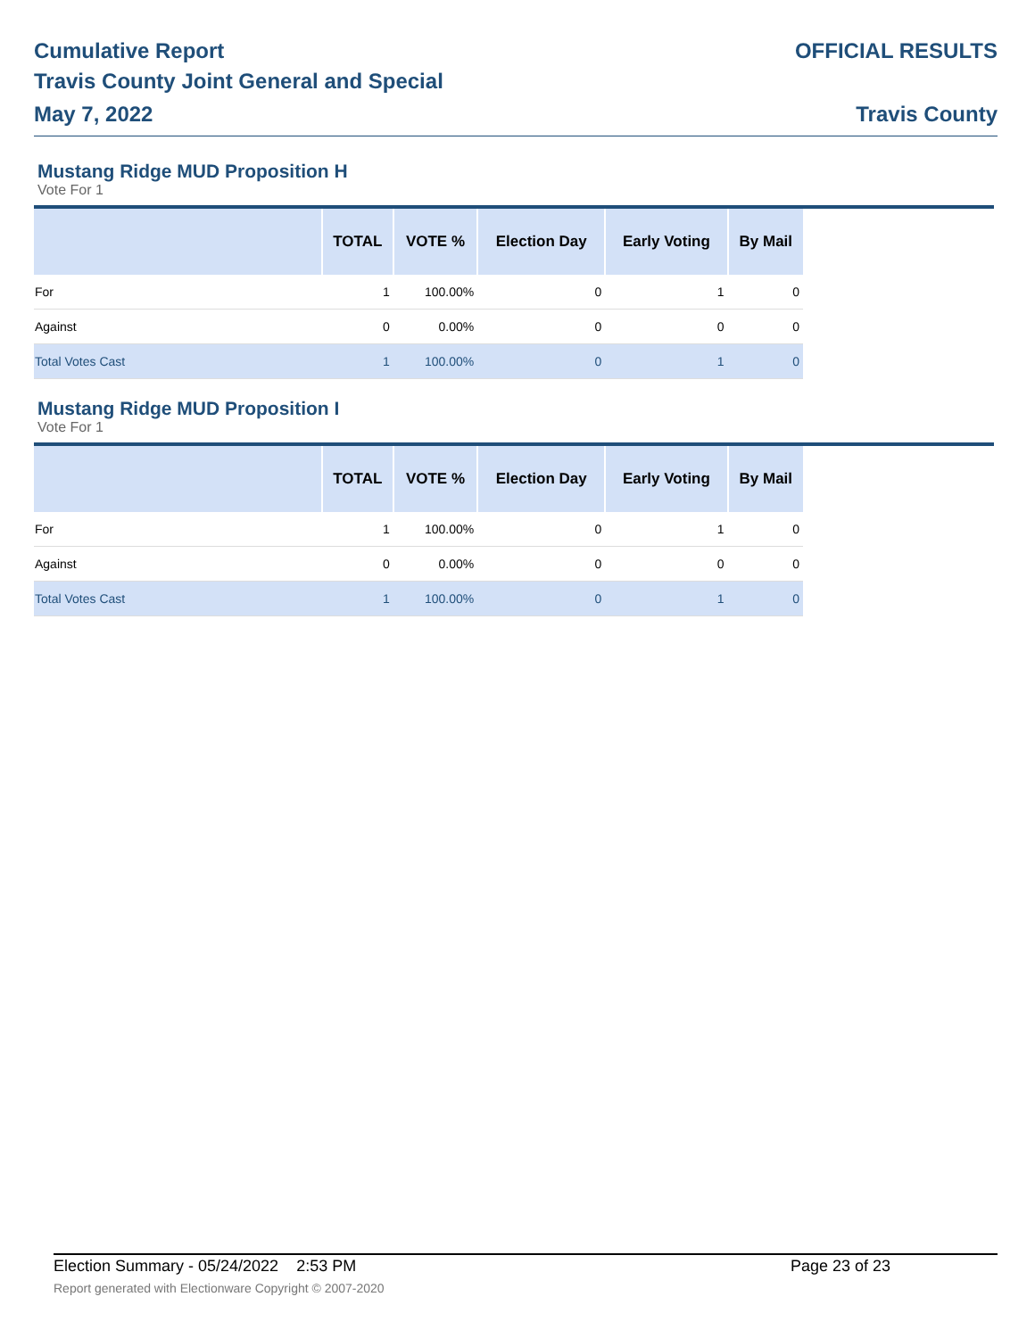Cumulative Report
Travis County Joint General and Special
May 7, 2022
OFFICIAL RESULTS
Travis County
Mustang Ridge MUD Proposition H
Vote For 1
| | TOTAL | VOTE % | Election Day | Early Voting | By Mail |
| --- | --- | --- | --- | --- | --- |
| For | 1 | 100.00% | 0 | 1 | 0 |
| Against | 0 | 0.00% | 0 | 0 | 0 |
| Total Votes Cast | 1 | 100.00% | 0 | 1 | 0 |
Mustang Ridge MUD Proposition I
Vote For 1
| | TOTAL | VOTE % | Election Day | Early Voting | By Mail |
| --- | --- | --- | --- | --- | --- |
| For | 1 | 100.00% | 0 | 1 | 0 |
| Against | 0 | 0.00% | 0 | 0 | 0 |
| Total Votes Cast | 1 | 100.00% | 0 | 1 | 0 |
Election Summary - 05/24/2022 2:53 PM Page 23 of 23
Report generated with Electionware Copyright © 2007-2020